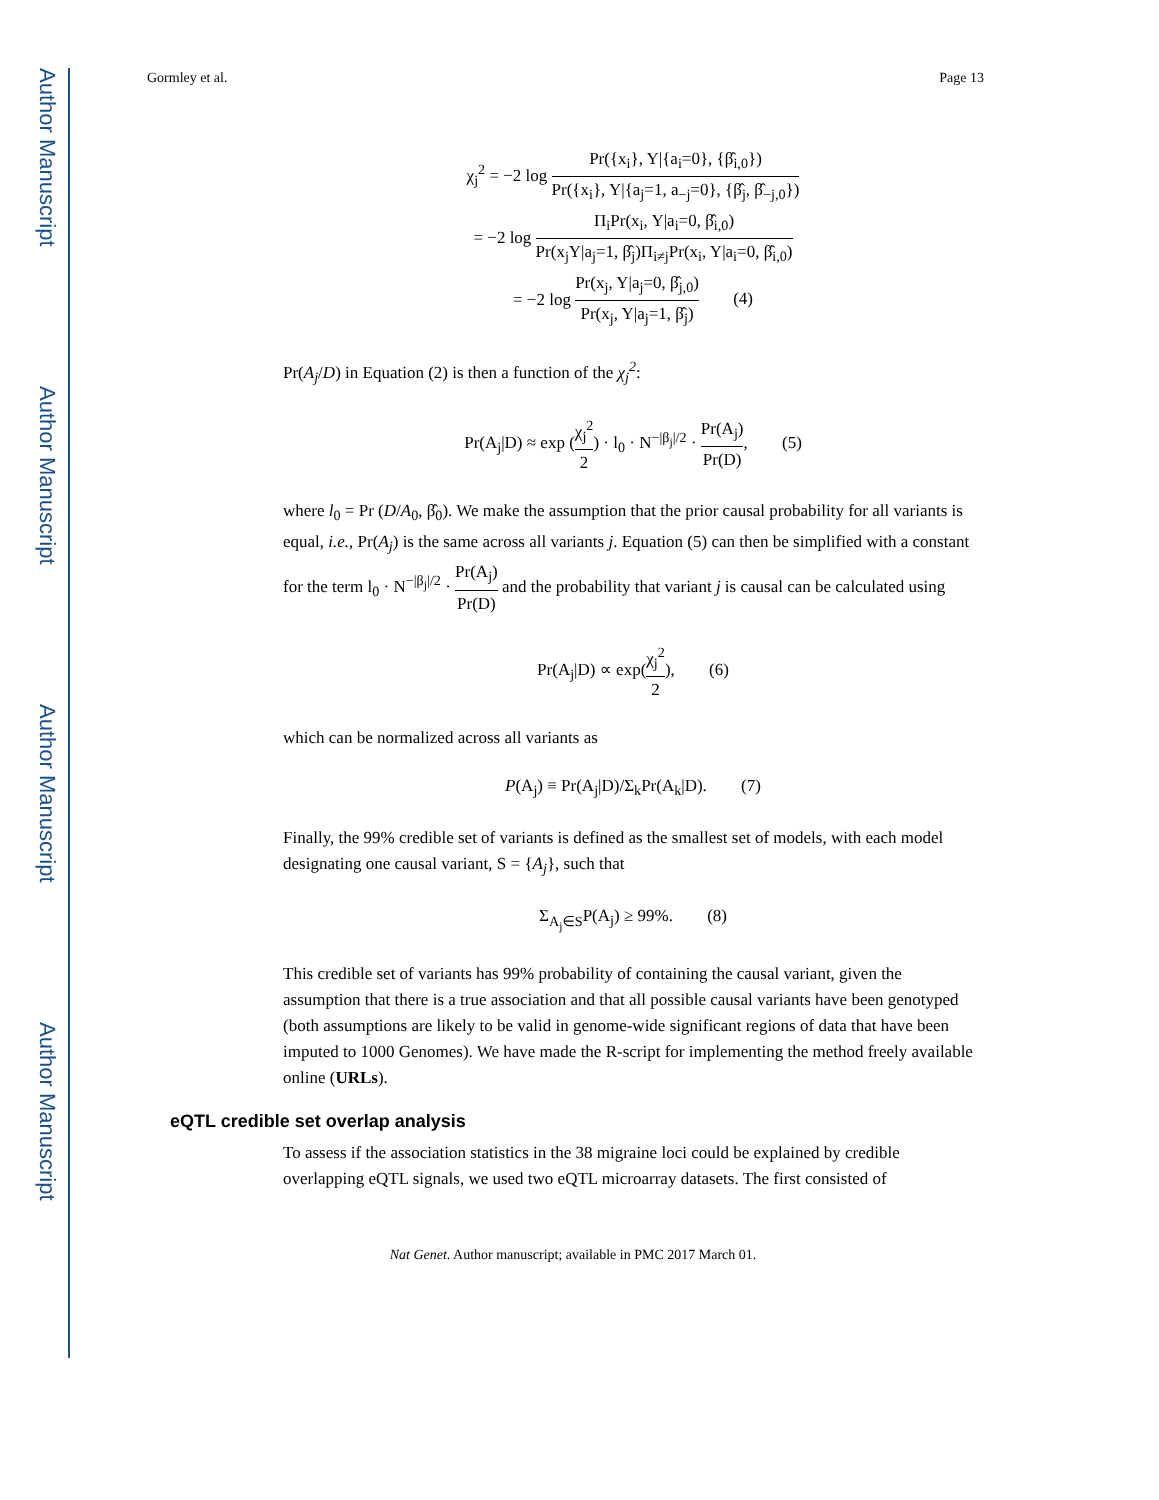Author Manuscript
Author Manuscript
Author Manuscript
Author Manuscript
Gormley et al. Page 13
χ<sub>j</sub><sup>2</sup> = −2 log Pr({x<sub>i</sub>}, Y|{a<sub>i</sub>=0}, {β̂<sub>i,0</sub>}) Pr({x<sub>i</sub>}, Y|{a<sub>j</sub>=1, a<sub>−j</sub>=0}, {β̂<sub>j</sub>, β̂<sub>−j,0</sub>})
= −2 log Π<sub>i</sub>Pr(x<sub>i</sub>, Y|a<sub>i</sub>=0, β̂<sub>i,0</sub>) Pr(x<sub>j</sub>Y|a<sub>j</sub>=1, β̂<sub>j</sub>)Π<sub>i≠j</sub>Pr(x<sub>i</sub>, Y|a<sub>i</sub>=0, β̂<sub>i,0</sub>)
= −2 log Pr(x<sub>j</sub>, Y|a<sub>j</sub>=0, β̂<sub>j,0</sub>) Pr(x<sub>j</sub>, Y|a<sub>j</sub>=1, β̂<sub>j</sub>) (4)
Pr(A<sub>j</sub>/D) in Equation (2) is then a function of the χ<sub>j</sub><sup>2</sup>:
Pr(A<sub>j</sub>|D) ≈ exp (χ<sub>j</sub><sup>2</sup> 2) · l<sub>0</sub> · N<sup>−|β<sub>j</sub>|/2</sup> · Pr(A<sub>j</sub>) Pr(D), (5)
where l<sub>0</sub> = Pr (D/A<sub>0</sub>, β̂<sub>0</sub>). We make the assumption that the prior causal probability for all variants is equal, i.e., Pr(A<sub>j</sub>) is the same across all variants j. Equation (5) can then be simplified with a constant for the term l<sub>0</sub> · N<sup>−|β<sub>j</sub>|/2</sup> · Pr(A<sub>j</sub>) Pr(D) and the probability that variant j is causal can be calculated using
Pr(A<sub>j</sub>|D) ∝ exp(χ<sub>j</sub><sup>2</sup> 2), (6)
which can be normalized across all variants as
P(A<sub>j</sub>) ≡ Pr(A<sub>j</sub>|D)/Σ<sub>k</sub>Pr(A<sub>k</sub>|D). (7)
Finally, the 99% credible set of variants is defined as the smallest set of models, with each model designating one causal variant, S = {A<sub>j</sub>}, such that
Σ<sub>A<sub>j</sub>∈S</sub>P(A<sub>j</sub>) ≥ 99%. (8)
This credible set of variants has 99% probability of containing the causal variant, given the assumption that there is a true association and that all possible causal variants have been genotyped (both assumptions are likely to be valid in genome-wide significant regions of data that have been imputed to 1000 Genomes). We have made the R-script for implementing the method freely available online (URLs).
eQTL credible set overlap analysis
To assess if the association statistics in the 38 migraine loci could be explained by credible overlapping eQTL signals, we used two eQTL microarray datasets. The first consisted of
Nat Genet. Author manuscript; available in PMC 2017 March 01.